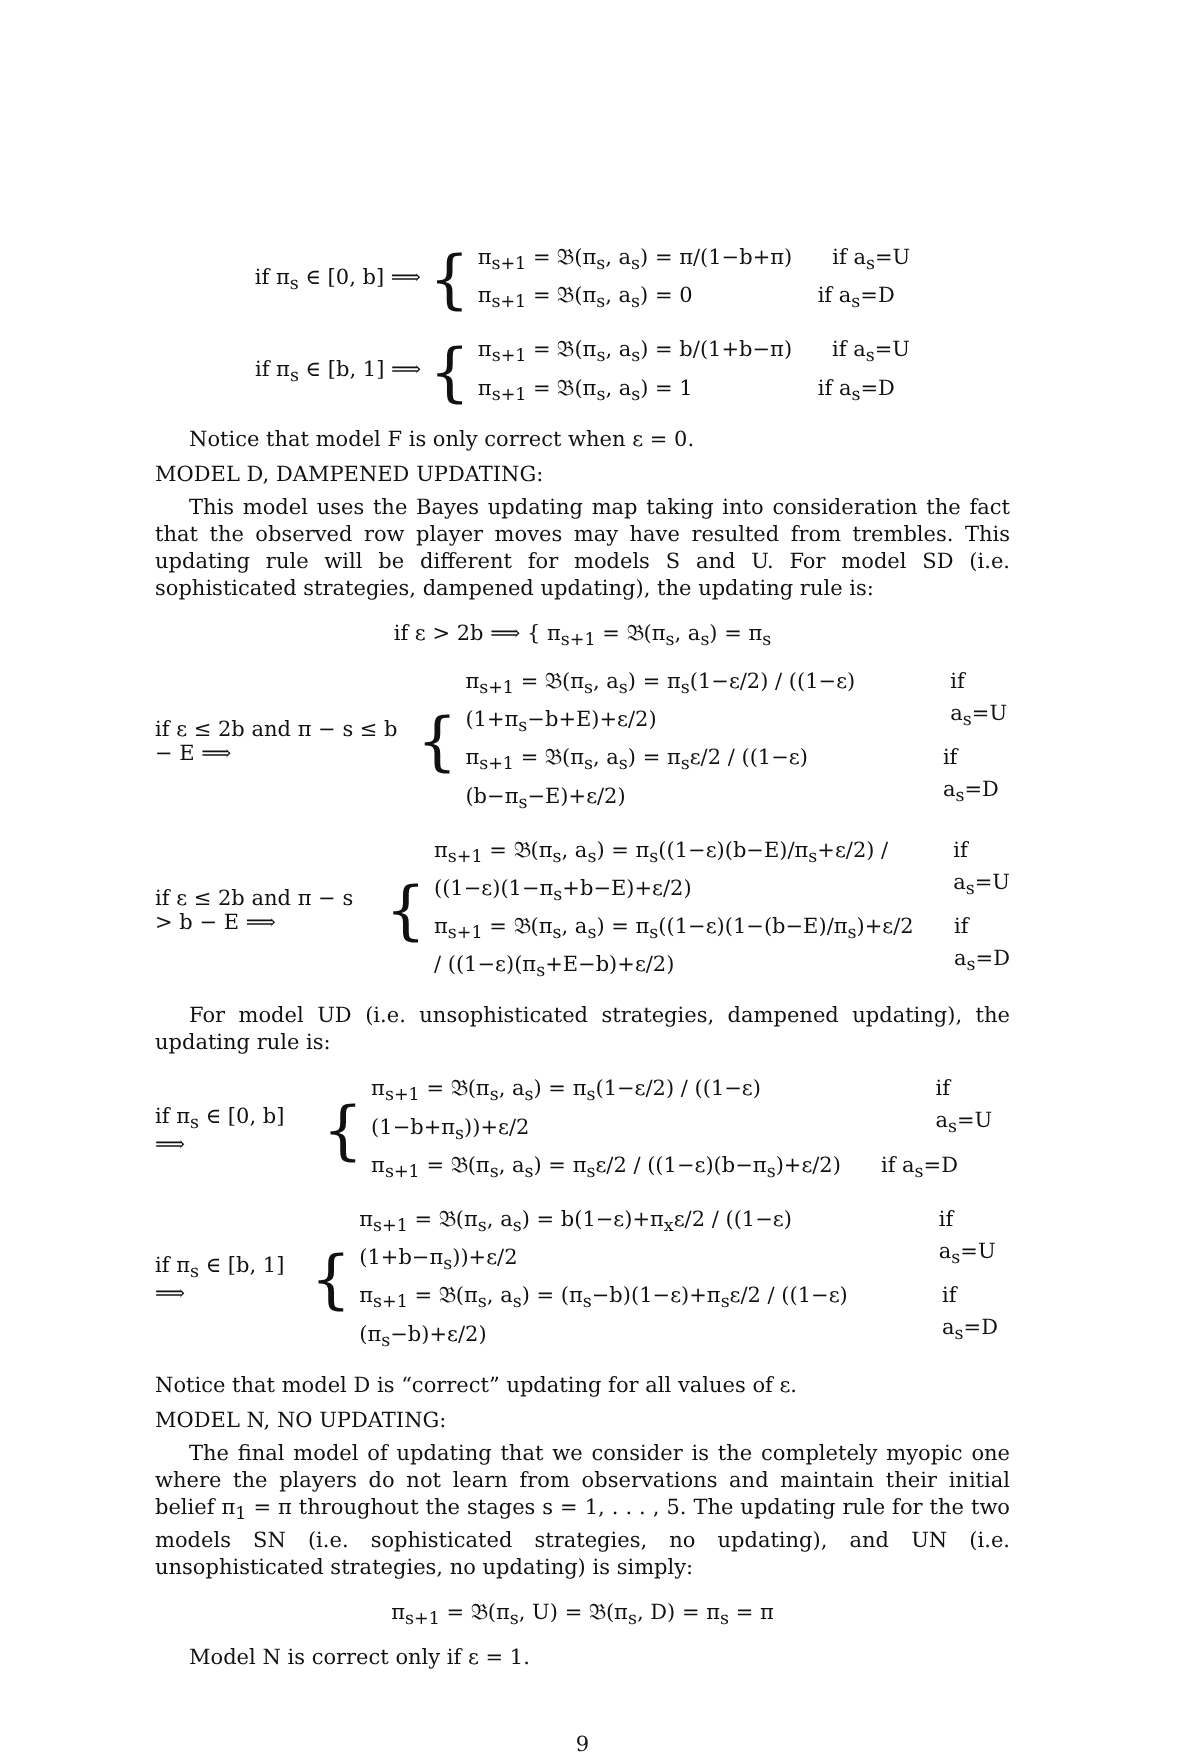if π<sub>s</sub> ∈ [0, b] ⟹ {
π<sub>s+1</sub> = 𝔅(π<sub>s</sub>, a<sub>s</sub>) = π/(1−b+π) if a<sub>s</sub>=U
π<sub>s+1</sub> = 𝔅(π<sub>s</sub>, a<sub>s</sub>) = 0 if a<sub>s</sub>=D
if π<sub>s</sub> ∈ [b, 1] ⟹ {
π<sub>s+1</sub> = 𝔅(π<sub>s</sub>, a<sub>s</sub>) = b/(1+b−π) if a<sub>s</sub>=U
π<sub>s+1</sub> = 𝔅(π<sub>s</sub>, a<sub>s</sub>) = 1 if a<sub>s</sub>=D
Notice that model F is only correct when ε = 0.
MODEL D, DAMPENED UPDATING:
This model uses the Bayes updating map taking into consideration the fact that the observed row player moves may have resulted from trembles. This updating rule will be different for models S and U. For model SD (i.e. sophisticated strategies, dampened updating), the updating rule is:
if ε > 2b ⟹ { π<sub>s+1</sub> = 𝔅(π<sub>s</sub>, a<sub>s</sub>) = π<sub>s</sub>
if ε ≤ 2b and π − s ≤ b − E ⟹ {
π<sub>s+1</sub> = 𝔅(π<sub>s</sub>, a<sub>s</sub>) = π<sub>s</sub>(1−ε/2) / ((1−ε)(1+π<sub>s</sub>−b+E)+ε/2) if a<sub>s</sub>=U
π<sub>s+1</sub> = 𝔅(π<sub>s</sub>, a<sub>s</sub>) = π<sub>s</sub>ε/2 / ((1−ε)(b−π<sub>s</sub>−E)+ε/2) if a<sub>s</sub>=D
if ε ≤ 2b and π − s > b − E ⟹ {
π<sub>s+1</sub> = 𝔅(π<sub>s</sub>, a<sub>s</sub>) = π<sub>s</sub>((1−ε)(b−E)/π<sub>s</sub>+ε/2) / ((1−ε)(1−π<sub>s</sub>+b−E)+ε/2) if a<sub>s</sub>=U
π<sub>s+1</sub> = 𝔅(π<sub>s</sub>, a<sub>s</sub>) = π<sub>s</sub>((1−ε)(1−(b−E)/π<sub>s</sub>)+ε/2 / ((1−ε)(π<sub>s</sub>+E−b)+ε/2) if a<sub>s</sub>=D
For model UD (i.e. unsophisticated strategies, dampened updating), the updating rule is:
if π<sub>s</sub> ∈ [0, b] ⟹ {
π<sub>s+1</sub> = 𝔅(π<sub>s</sub>, a<sub>s</sub>) = π<sub>s</sub>(1−ε/2) / ((1−ε)(1−b+π<sub>s</sub>))+ε/2 if a<sub>s</sub>=U
π<sub>s+1</sub> = 𝔅(π<sub>s</sub>, a<sub>s</sub>) = π<sub>s</sub>ε/2 / ((1−ε)(b−π<sub>s</sub>)+ε/2) if a<sub>s</sub>=D
if π<sub>s</sub> ∈ [b, 1] ⟹ {
π<sub>s+1</sub> = 𝔅(π<sub>s</sub>, a<sub>s</sub>) = b(1−ε)+π<sub>x</sub>ε/2 / ((1−ε)(1+b−π<sub>s</sub>))+ε/2 if a<sub>s</sub>=U
π<sub>s+1</sub> = 𝔅(π<sub>s</sub>, a<sub>s</sub>) = (π<sub>s</sub>−b)(1−ε)+π<sub>s</sub>ε/2 / ((1−ε)(π<sub>s</sub>−b)+ε/2) if a<sub>s</sub>=D
Notice that model D is “correct” updating for all values of ε.
MODEL N, NO UPDATING:
The final model of updating that we consider is the completely myopic one where the players do not learn from observations and maintain their initial belief π<sub>1</sub> = π throughout the stages s = 1, . . . , 5. The updating rule for the two models SN (i.e. sophisticated strategies, no updating), and UN (i.e. unsophisticated strategies, no updating) is simply:
π<sub>s+1</sub> = 𝔅(π<sub>s</sub>, U) = 𝔅(π<sub>s</sub>, D) = π<sub>s</sub> = π
Model N is correct only if ε = 1.
9